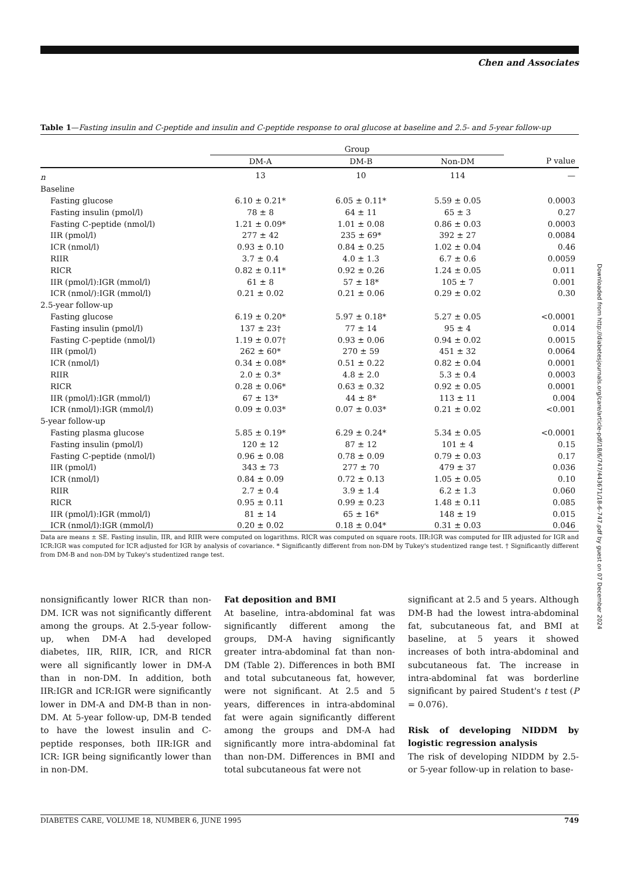Chen and Associates
Table 1—Fasting insulin and C-peptide and insulin and C-peptide response to oral glucose at baseline and 2.5- and 5-year follow-up
| | Group | | | |
| --- | --- | --- | --- | --- |
| | DM-A | DM-B | Non-DM | P value |
| n | 13 | 10 | 114 | — |
| Baseline | | | | |
| Fasting glucose | 6.10 ± 0.21* | 6.05 ± 0.11* | 5.59 ± 0.05 | 0.0003 |
| Fasting insulin (pmol/l) | 78 ± 8 | 64 ± 11 | 65 ± 3 | 0.27 |
| Fasting C-peptide (nmol/l) | 1.21 ± 0.09* | 1.01 ± 0.08 | 0.86 ± 0.03 | 0.0003 |
| IIR (pmol/l) | 277 ± 42 | 235 ± 69* | 392 ± 27 | 0.0084 |
| ICR (nmol/l) | 0.93 ± 0.10 | 0.84 ± 0.25 | 1.02 ± 0.04 | 0.46 |
| RIIR | 3.7 ± 0.4 | 4.0 ± 1.3 | 6.7 ± 0.6 | 0.0059 |
| RICR | 0.82 ± 0.11* | 0.92 ± 0.26 | 1.24 ± 0.05 | 0.011 |
| IIR (pmol/l):IGR (mmol/l) | 61 ± 8 | 57 ± 18* | 105 ± 7 | 0.001 |
| ICR (nmol/):IGR (mmol/l) | 0.21 ± 0.02 | 0.21 ± 0.06 | 0.29 ± 0.02 | 0.30 |
| 2.5-year follow-up | | | | |
| Fasting glucose | 6.19 ± 0.20* | 5.97 ± 0.18* | 5.27 ± 0.05 | <0.0001 |
| Fasting insulin (pmol/l) | 137 ± 23† | 77 ± 14 | 95 ± 4 | 0.014 |
| Fasting C-peptide (nmol/l) | 1.19 ± 0.07† | 0.93 ± 0.06 | 0.94 ± 0.02 | 0.0015 |
| IIR (pmol/l) | 262 ± 60* | 270 ± 59 | 451 ± 32 | 0.0064 |
| ICR (nmol/l) | 0.34 ± 0.08* | 0.51 ± 0.22 | 0.82 ± 0.04 | 0.0001 |
| RIIR | 2.0 ± 0.3* | 4.8 ± 2.0 | 5.3 ± 0.4 | 0.0003 |
| RICR | 0.28 ± 0.06* | 0.63 ± 0.32 | 0.92 ± 0.05 | 0.0001 |
| IIR (pmol/l):IGR (mmol/l) | 67 ± 13* | 44 ± 8* | 113 ± 11 | 0.004 |
| ICR (nmol/l):IGR (mmol/l) | 0.09 ± 0.03* | 0.07 ± 0.03* | 0.21 ± 0.02 | <0.001 |
| 5-year follow-up | | | | |
| Fasting plasma glucose | 5.85 ± 0.19* | 6.29 ± 0.24* | 5.34 ± 0.05 | <0.0001 |
| Fasting insulin (pmol/l) | 120 ± 12 | 87 ± 12 | 101 ± 4 | 0.15 |
| Fasting C-peptide (nmol/l) | 0.96 ± 0.08 | 0.78 ± 0.09 | 0.79 ± 0.03 | 0.17 |
| IIR (pmol/l) | 343 ± 73 | 277 ± 70 | 479 ± 37 | 0.036 |
| ICR (nmol/l) | 0.84 ± 0.09 | 0.72 ± 0.13 | 1.05 ± 0.05 | 0.10 |
| RIIR | 2.7 ± 0.4 | 3.9 ± 1.4 | 6.2 ± 1.3 | 0.060 |
| RICR | 0.95 ± 0.11 | 0.99 ± 0.23 | 1.48 ± 0.11 | 0.085 |
| IIR (pmol/l):IGR (mmol/l) | 81 ± 14 | 65 ± 16* | 148 ± 19 | 0.015 |
| ICR (nmol/l):IGR (mmol/l) | 0.20 ± 0.02 | 0.18 ± 0.04* | 0.31 ± 0.03 | 0.046 |
Data are means ± SE. Fasting insulin, IIR, and RIIR were computed on logarithms. RICR was computed on square roots. IIR:IGR was computed for IIR adjusted for IGR and ICR:IGR was computed for ICR adjusted for IGR by analysis of covariance. * Significantly different from non-DM by Tukey's studentized range test. † Significantly different from DM-B and non-DM by Tukey's studentized range test.
nonsignificantly lower RICR than non-DM. ICR was not significantly different among the groups. At 2.5-year follow-up, when DM-A had developed diabetes, IIR, RIIR, ICR, and RICR were all significantly lower in DM-A than in non-DM. In addition, both IIR:IGR and ICR:IGR were significantly lower in DM-A and DM-B than in non-DM. At 5-year follow-up, DM-B tended to have the lowest insulin and C-peptide responses, both IIR:IGR and ICR: IGR being significantly lower than in non-DM.
Fat deposition and BMI
At baseline, intra-abdominal fat was significantly different among the groups, DM-A having significantly greater intra-abdominal fat than non-DM (Table 2). Differences in both BMI and total subcutaneous fat, however, were not significant. At 2.5 and 5 years, differences in intra-abdominal fat were again significantly different among the groups and DM-A had significantly more intra-abdominal fat than non-DM. Differences in BMI and total subcutaneous fat were not
significant at 2.5 and 5 years. Although DM-B had the lowest intra-abdominal fat, subcutaneous fat, and BMI at baseline, at 5 years it showed increases of both intra-abdominal and subcutaneous fat. The increase in intra-abdominal fat was borderline significant by paired Student's t test (P = 0.076).
Risk of developing NIDDM by logistic regression analysis
The risk of developing NIDDM by 2.5- or 5-year follow-up in relation to base-
DIABETES CARE, VOLUME 18, NUMBER 6, JUNE 1995 749
Downloaded from http://diabetesjournals.org/care/article-pdf/18/6/747/443671/18-6-747.pdf by guest on 07 December 2024